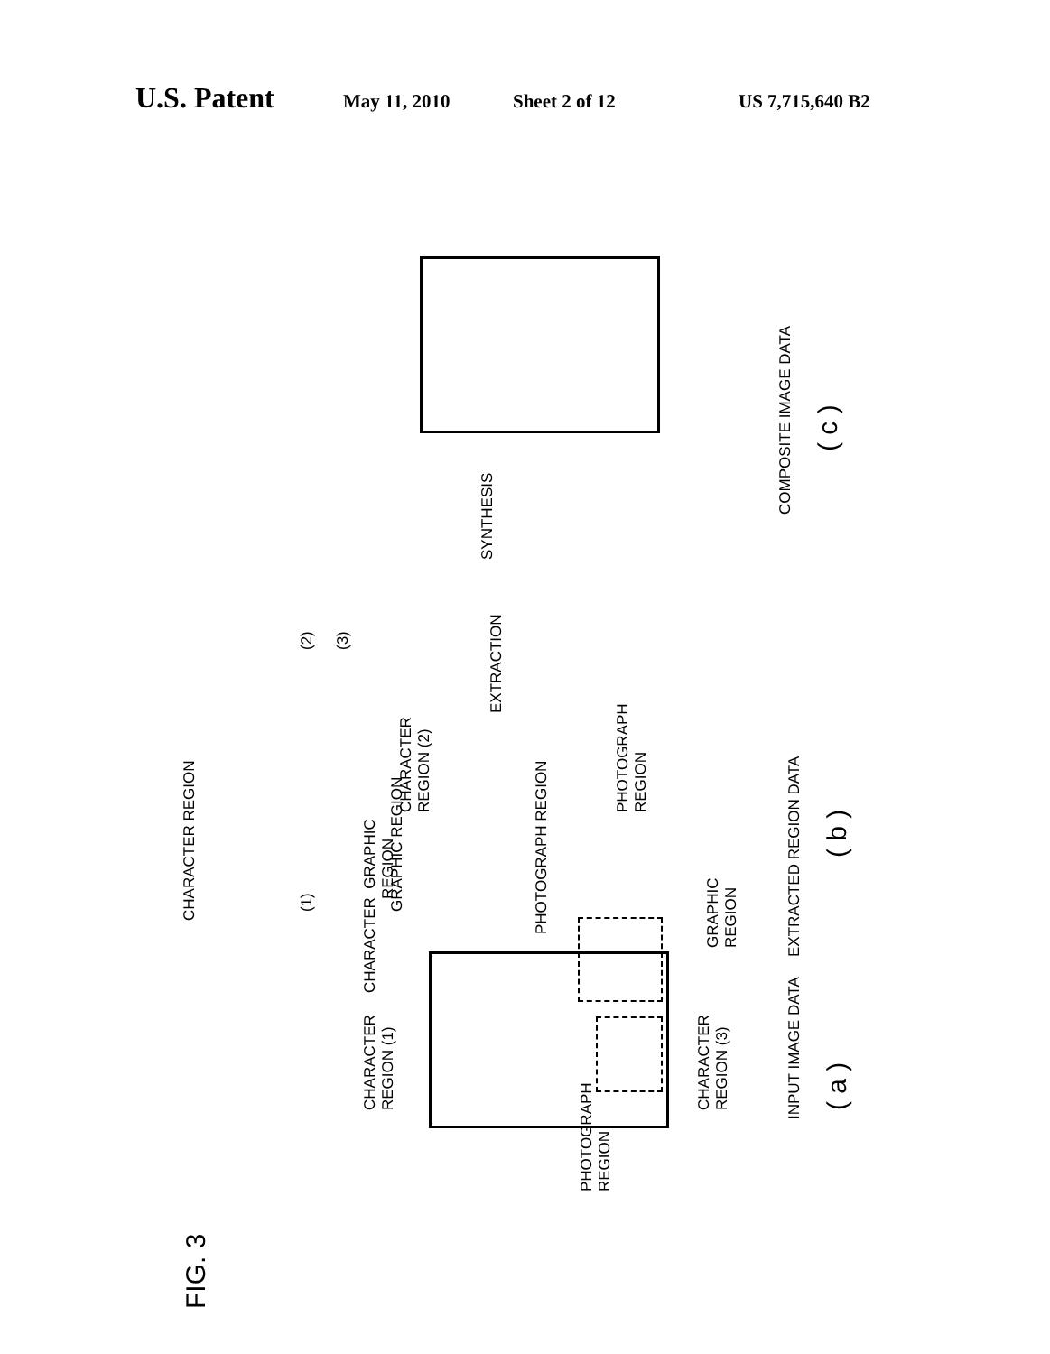U.S. Patent May 11, 2010 Sheet 2 of 12 US 7,715,640 B2
FIG. 3
PHOTOGRAPH
REGION
CHARACTER
REGION (1)
CHARACTER GRAPHIC
REGION
CHARACTER
REGION (2)
PHOTOGRAPH
REGION
EXTRACTION
GRAPHIC
REGION
CHARACTER
REGION (3)
INPUT IMAGE DATA
( a )
CHARACTER REGION
(1) (2)
(3)
GRAPHIC REGION
PHOTOGRAPH REGION
EXTRACTED REGION DATA
( b )
SYNTHESIS
COMPOSITE IMAGE DATA
( c )